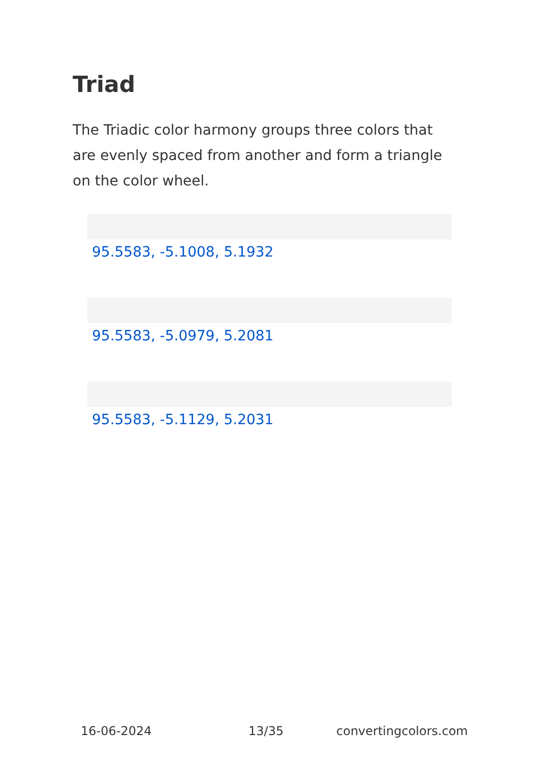Triad
The Triadic color harmony groups three colors that are evenly spaced from another and form a triangle on the color wheel.
95.5583, -5.1008, 5.1932
95.5583, -5.0979, 5.2081
95.5583, -5.1129, 5.2031
16-06-2024 13/35 convertingcolors.com